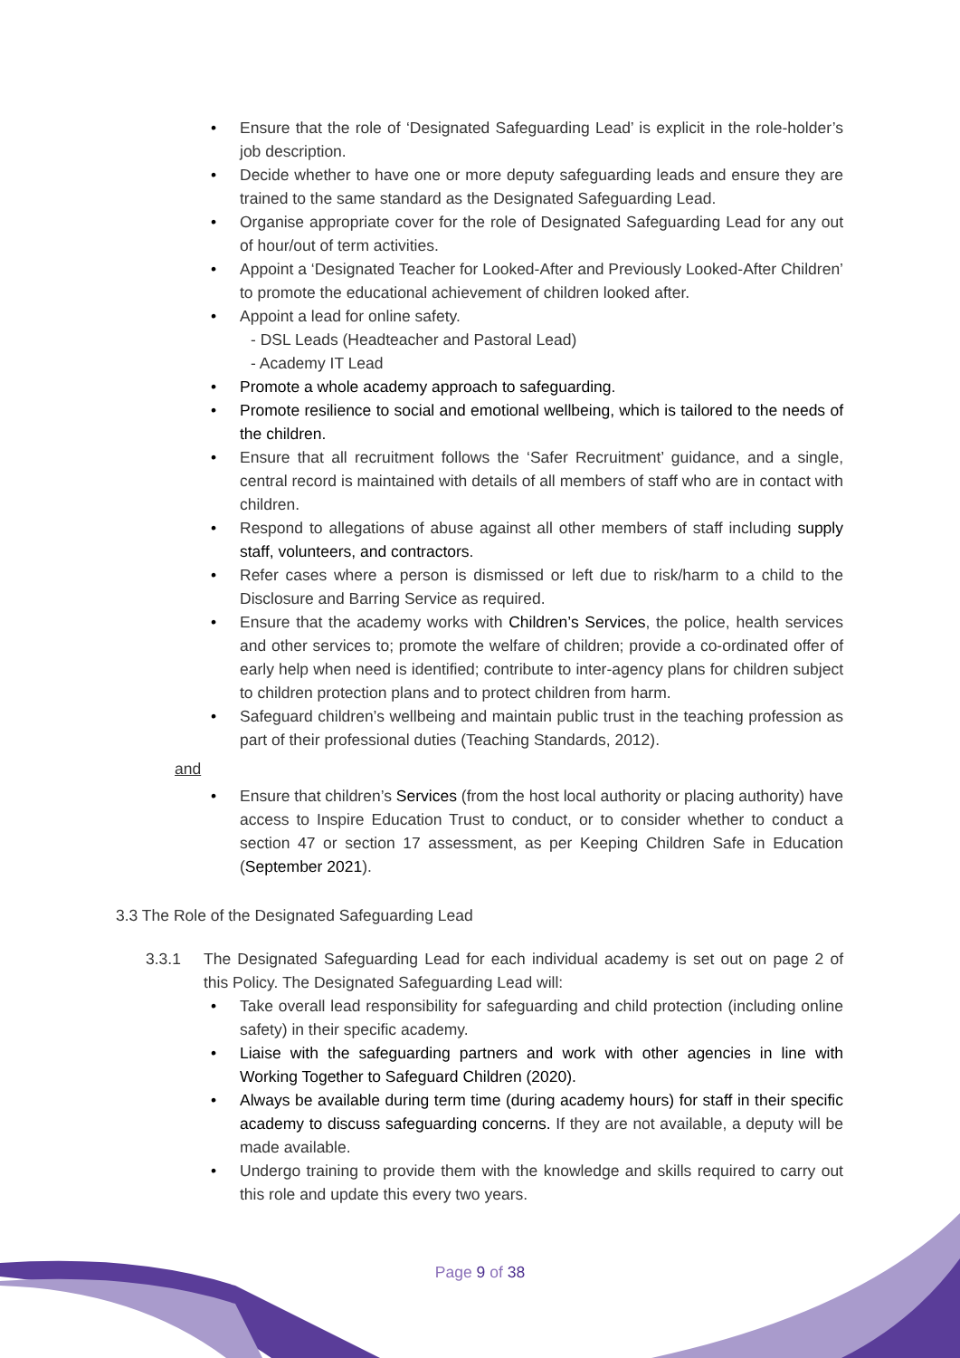Ensure that the role of ‘Designated Safeguarding Lead’ is explicit in the role-holder’s job description.
Decide whether to have one or more deputy safeguarding leads and ensure they are trained to the same standard as the Designated Safeguarding Lead.
Organise appropriate cover for the role of Designated Safeguarding Lead for any out of hour/out of term activities.
Appoint a ‘Designated Teacher for Looked-After and Previously Looked-After Children’ to promote the educational achievement of children looked after.
Appoint a lead for online safety.
- DSL Leads (Headteacher and Pastoral Lead)
- Academy IT Lead
Promote a whole academy approach to safeguarding.
Promote resilience to social and emotional wellbeing, which is tailored to the needs of the children.
Ensure that all recruitment follows the ‘Safer Recruitment’ guidance, and a single, central record is maintained with details of all members of staff who are in contact with children.
Respond to allegations of abuse against all other members of staff including supply staff, volunteers, and contractors.
Refer cases where a person is dismissed or left due to risk/harm to a child to the Disclosure and Barring Service as required.
Ensure that the academy works with Children’s Services, the police, health services and other services to; promote the welfare of children; provide a co-ordinated offer of early help when need is identified; contribute to inter-agency plans for children subject to children protection plans and to protect children from harm.
Safeguard children’s wellbeing and maintain public trust in the teaching profession as part of their professional duties (Teaching Standards, 2012).
and
Ensure that children’s Services (from the host local authority or placing authority) have access to Inspire Education Trust to conduct, or to consider whether to conduct a section 47 or section 17 assessment, as per Keeping Children Safe in Education (September 2021).
3.3 The Role of the Designated Safeguarding Lead
3.3.1 The Designated Safeguarding Lead for each individual academy is set out on page 2 of this Policy. The Designated Safeguarding Lead will:
Take overall lead responsibility for safeguarding and child protection (including online safety) in their specific academy.
Liaise with the safeguarding partners and work with other agencies in line with Working Together to Safeguard Children (2020).
Always be available during term time (during academy hours) for staff in their specific academy to discuss safeguarding concerns. If they are not available, a deputy will be made available.
Undergo training to provide them with the knowledge and skills required to carry out this role and update this every two years.
Page 9 of 38